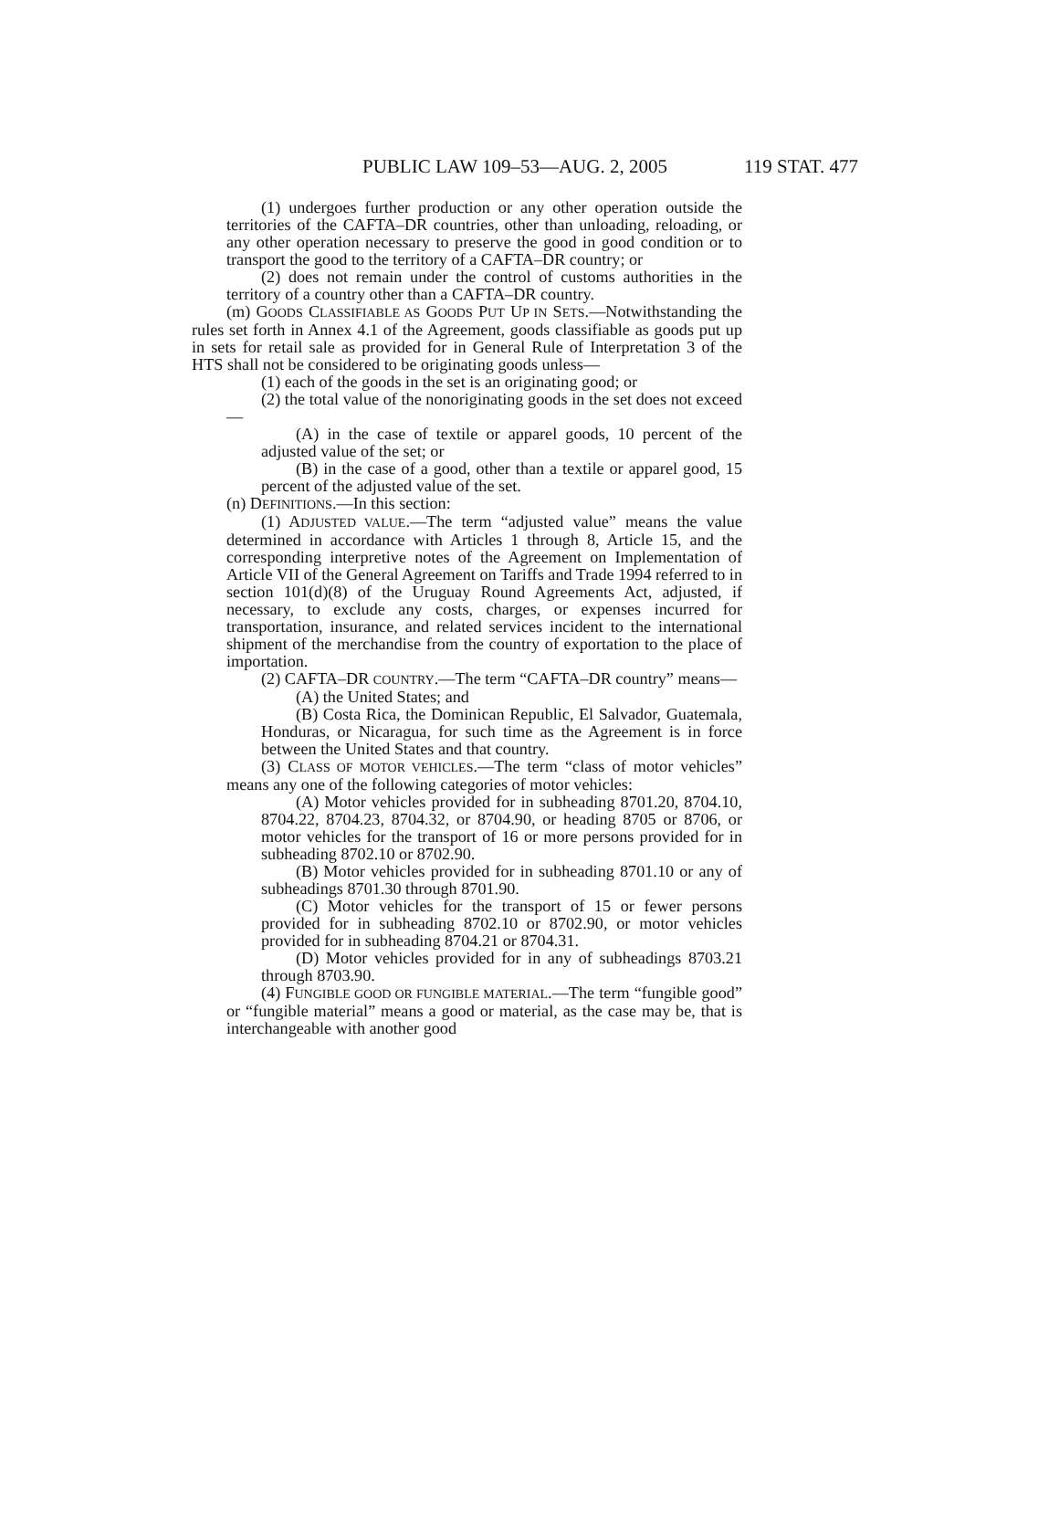PUBLIC LAW 109–53—AUG. 2, 2005 119 STAT. 477
(1) undergoes further production or any other operation outside the territories of the CAFTA–DR countries, other than unloading, reloading, or any other operation necessary to preserve the good in good condition or to transport the good to the territory of a CAFTA–DR country; or
(2) does not remain under the control of customs authorities in the territory of a country other than a CAFTA–DR country.
(m) GOODS CLASSIFIABLE AS GOODS PUT UP IN SETS.—Notwithstanding the rules set forth in Annex 4.1 of the Agreement, goods classifiable as goods put up in sets for retail sale as provided for in General Rule of Interpretation 3 of the HTS shall not be considered to be originating goods unless—
(1) each of the goods in the set is an originating good; or
(2) the total value of the nonoriginating goods in the set does not exceed—
(A) in the case of textile or apparel goods, 10 percent of the adjusted value of the set; or
(B) in the case of a good, other than a textile or apparel good, 15 percent of the adjusted value of the set.
(n) DEFINITIONS.—In this section:
(1) ADJUSTED VALUE.—The term “adjusted value” means the value determined in accordance with Articles 1 through 8, Article 15, and the corresponding interpretive notes of the Agreement on Implementation of Article VII of the General Agreement on Tariffs and Trade 1994 referred to in section 101(d)(8) of the Uruguay Round Agreements Act, adjusted, if necessary, to exclude any costs, charges, or expenses incurred for transportation, insurance, and related services incident to the international shipment of the merchandise from the country of exportation to the place of importation.
(2) CAFTA–DR COUNTRY.—The term “CAFTA–DR country” means—
(A) the United States; and
(B) Costa Rica, the Dominican Republic, El Salvador, Guatemala, Honduras, or Nicaragua, for such time as the Agreement is in force between the United States and that country.
(3) CLASS OF MOTOR VEHICLES.—The term “class of motor vehicles” means any one of the following categories of motor vehicles:
(A) Motor vehicles provided for in subheading 8701.20, 8704.10, 8704.22, 8704.23, 8704.32, or 8704.90, or heading 8705 or 8706, or motor vehicles for the transport of 16 or more persons provided for in subheading 8702.10 or 8702.90.
(B) Motor vehicles provided for in subheading 8701.10 or any of subheadings 8701.30 through 8701.90.
(C) Motor vehicles for the transport of 15 or fewer persons provided for in subheading 8702.10 or 8702.90, or motor vehicles provided for in subheading 8704.21 or 8704.31.
(D) Motor vehicles provided for in any of subheadings 8703.21 through 8703.90.
(4) FUNGIBLE GOOD OR FUNGIBLE MATERIAL.—The term “fungible good” or “fungible material” means a good or material, as the case may be, that is interchangeable with another good